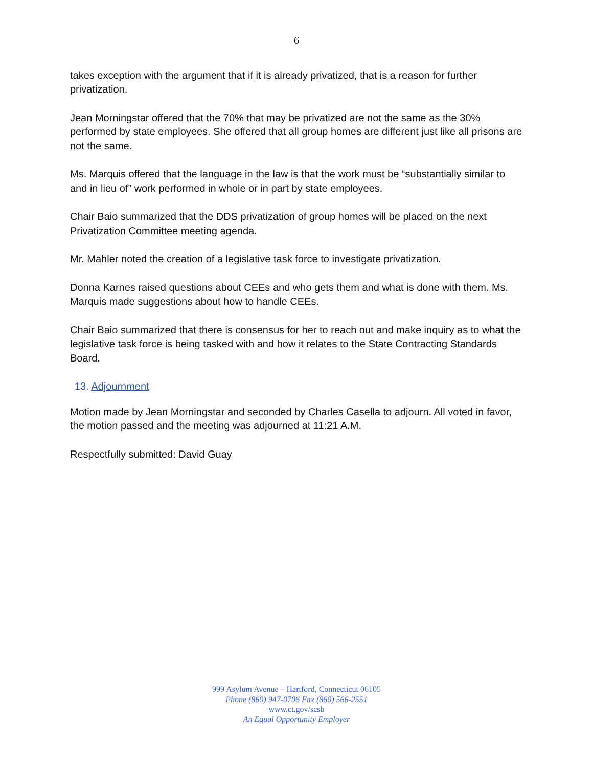6
takes exception with the argument that if it is already privatized, that is a reason for further privatization.
Jean Morningstar offered that the 70% that may be privatized are not the same as the 30% performed by state employees. She offered that all group homes are different just like all prisons are not the same.
Ms. Marquis offered that the language in the law is that the work must be “substantially similar to and in lieu of” work performed in whole or in part by state employees.
Chair Baio summarized that the DDS privatization of group homes will be placed on the next Privatization Committee meeting agenda.
Mr. Mahler noted the creation of a legislative task force to investigate privatization.
Donna Karnes raised questions about CEEs and who gets them and what is done with them. Ms. Marquis made suggestions about how to handle CEEs.
Chair Baio summarized that there is consensus for her to reach out and make inquiry as to what the legislative task force is being tasked with and how it relates to the State Contracting Standards Board.
13. Adjournment
Motion made by Jean Morningstar and seconded by Charles Casella to adjourn. All voted in favor, the motion passed and the meeting was adjourned at 11:21 A.M.
Respectfully submitted: David Guay
999 Asylum Avenue – Hartford, Connecticut 06105
Phone (860) 947-0706 Fax (860) 566-2551
www.ct.gov/scsb
An Equal Opportunity Employer